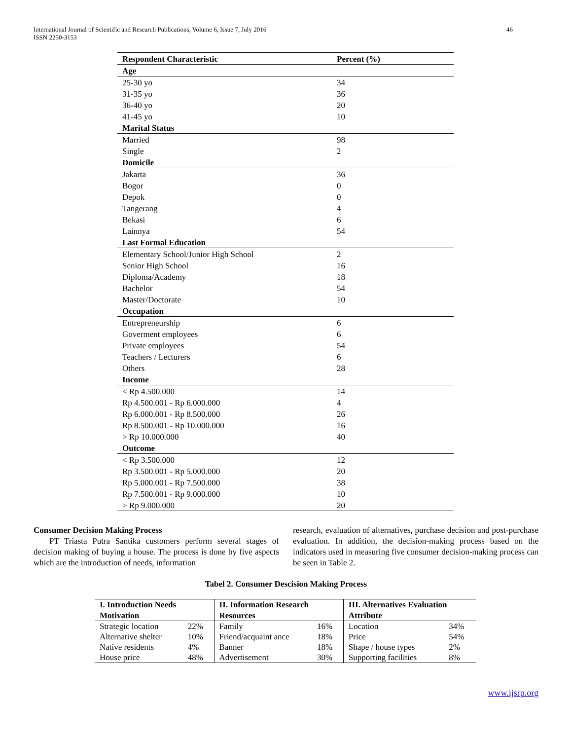International Journal of Scientific and Research Publications, Volume 6, Issue 7, July 2016
ISSN 2250-3153
46
| Respondent Characteristic | Percent (%) |
| --- | --- |
| Age | |
| 25-30 yo | 34 |
| 31-35 yo | 36 |
| 36-40 yo | 20 |
| 41-45 yo | 10 |
| Marital Status | |
| Married | 98 |
| Single | 2 |
| Domicile | |
| Jakarta | 36 |
| Bogor | 0 |
| Depok | 0 |
| Tangerang | 4 |
| Bekasi | 6 |
| Lainnya | 54 |
| Last Formal Education | |
| Elementary School/Junior High School | 2 |
| Senior High School | 16 |
| Diploma/Academy | 18 |
| Bachelor | 54 |
| Master/Doctorate | 10 |
| Occupation | |
| Entrepreneurship | 6 |
| Goverment employees | 6 |
| Private employees | 54 |
| Teachers / Lecturers | 6 |
| Others | 28 |
| Income | |
| < Rp 4.500.000 | 14 |
| Rp 4.500.001 - Rp 6.000.000 | 4 |
| Rp 6.000.001 - Rp 8.500.000 | 26 |
| Rp 8.500.001 - Rp 10.000.000 | 16 |
| > Rp 10.000.000 | 40 |
| Outcome | |
| < Rp 3.500.000 | 12 |
| Rp 3.500.001 - Rp 5.000.000 | 20 |
| Rp 5.000.001 - Rp 7.500.000 | 38 |
| Rp 7.500.001 - Rp 9.000.000 | 10 |
| > Rp 9.000.000 | 20 |
Consumer Decision Making Process
PT Triasta Putra Santika customers perform several stages of decision making of buying a house. The process is done by five aspects which are the introduction of needs, information
research, evaluation of alternatives, purchase decision and post-purchase evaluation. In addition, the decision-making process based on the indicators used in measuring five consumer decision-making process can be seen in Table 2.
Tabel 2. Consumer Descision Making Process
| I. Introduction Needs | | II. Information Research | | III. Alternatives Evaluation | |
| Motivation | | Resources | | Attribute | |
| Strategic location | 22% | Family | 16% | Location | 34% |
| Alternative shelter | 10% | Friend/acquaint ance | 18% | Price | 54% |
| Native residents | 4% | Banner | 18% | Shape / house types | 2% |
| House price | 48% | Advertisement | 30% | Supporting facilities | 8% |
www.ijsrp.org